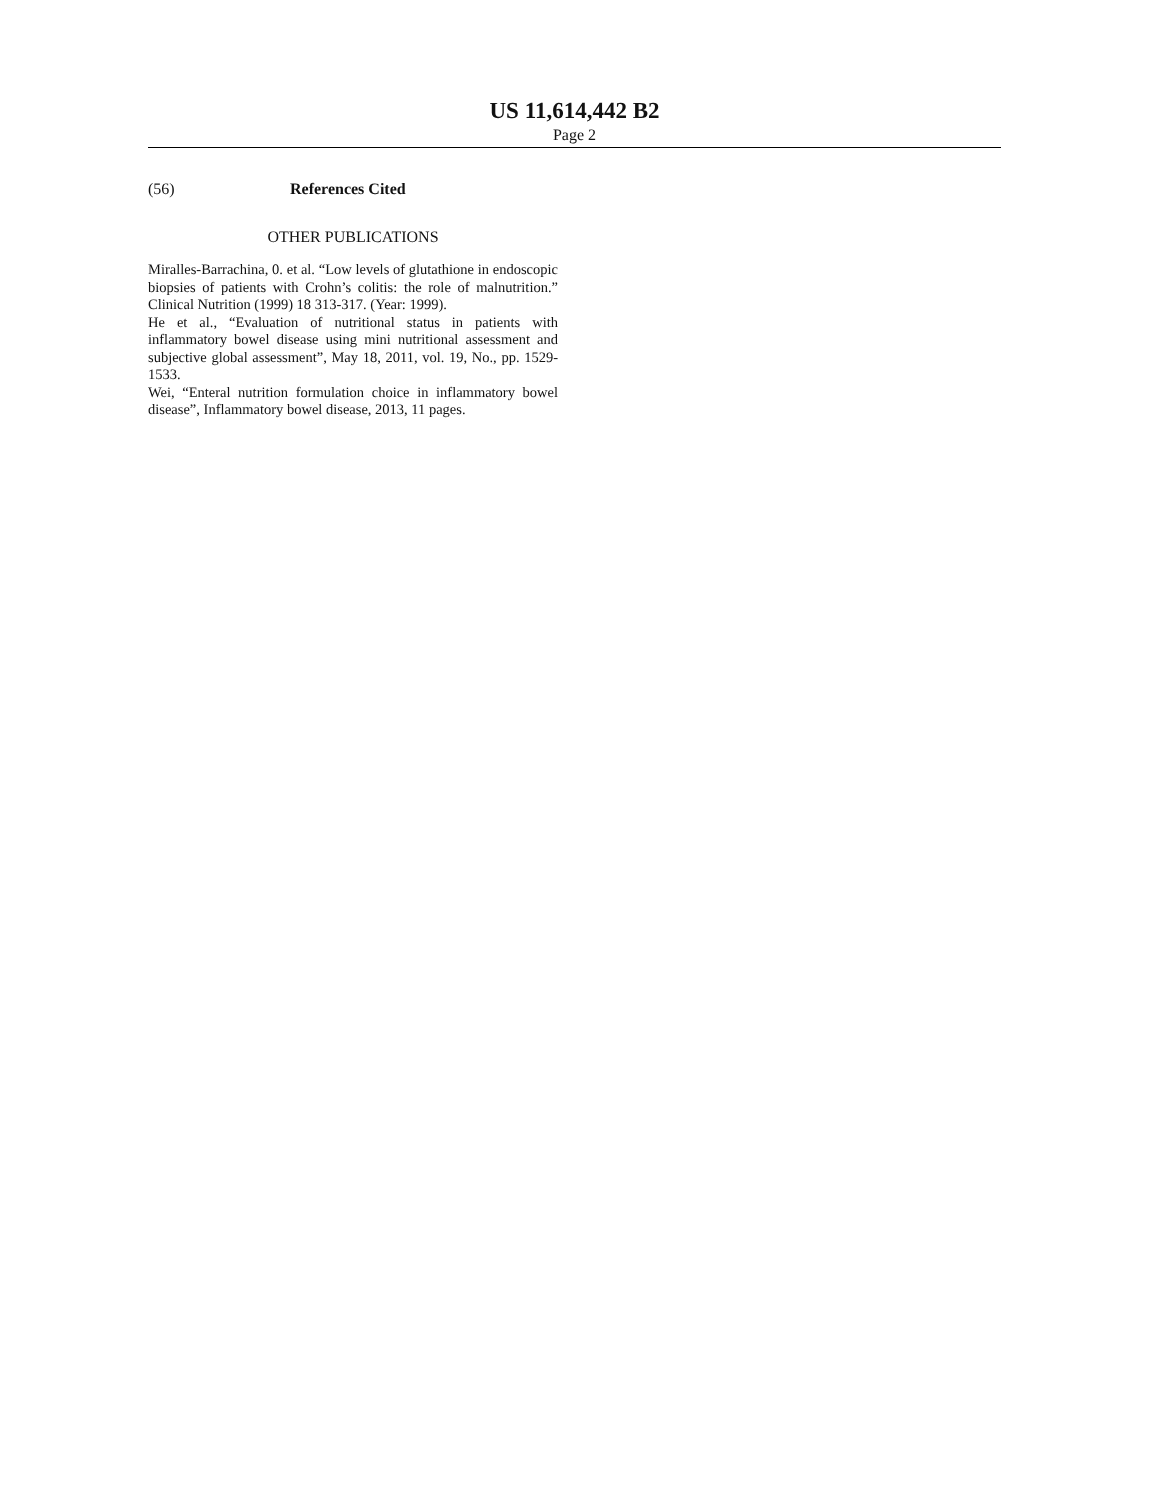US 11,614,442 B2
Page 2
(56) References Cited
OTHER PUBLICATIONS
Miralles-Barrachina, 0. et al. “Low levels of glutathione in endoscopic biopsies of patients with Crohn’s colitis: the role of malnutrition.” Clinical Nutrition (1999) 18 313-317. (Year: 1999).
He et al., “Evaluation of nutritional status in patients with inflammatory bowel disease using mini nutritional assessment and subjective global assessment”, May 18, 2011, vol. 19, No., pp. 1529-1533.
Wei, “Enteral nutrition formulation choice in inflammatory bowel disease”, Inflammatory bowel disease, 2013, 11 pages.